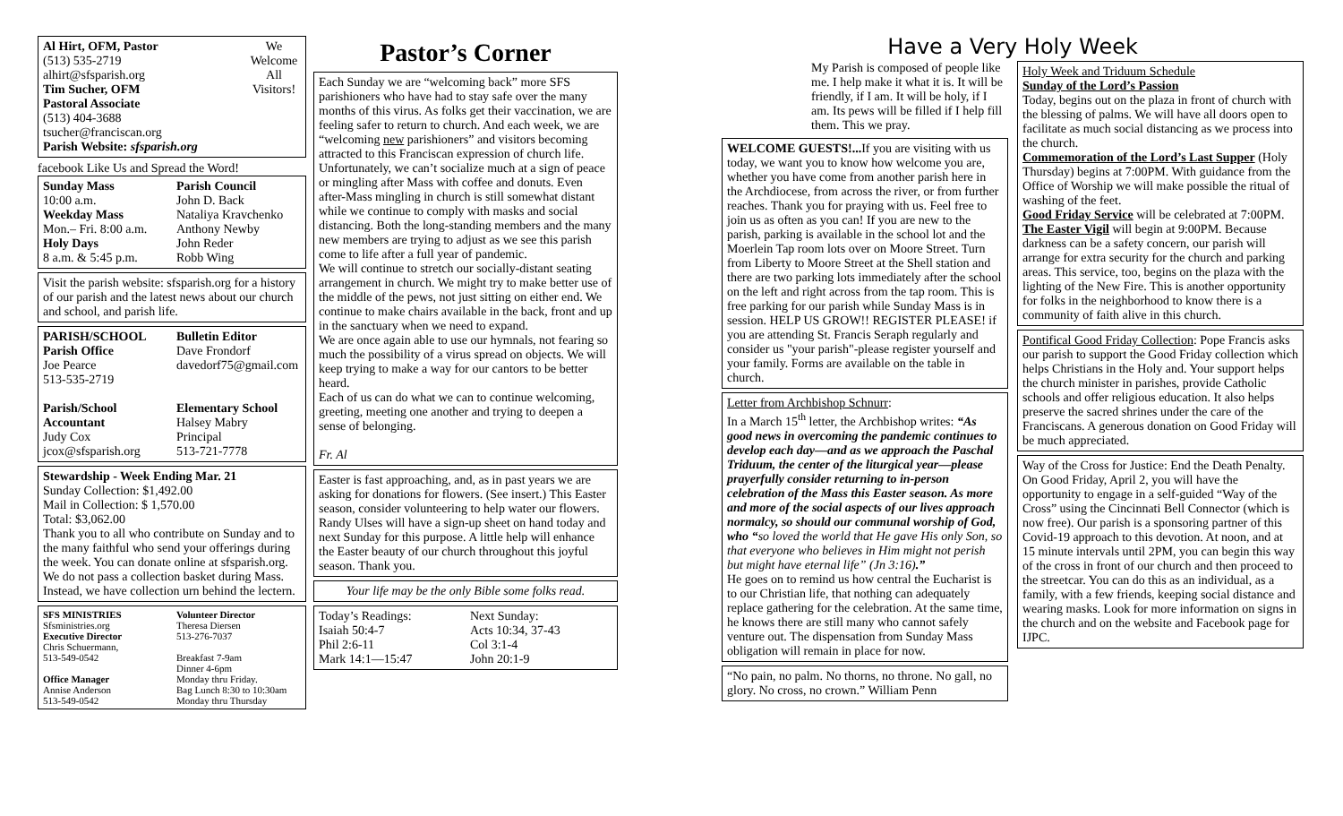Al Hirt, OFM, Pastor
(513) 535-2719
alhirt@sfsparish.org
Tim Sucher, OFM
Pastoral Associate
(513) 404-3688
tsucher@franciscan.org
Parish Website: sfsparish.org
We Welcome All Visitors!
facebook Like Us and Spread the Word!
Sunday Mass
10:00 a.m.
Weekday Mass
Mon.– Fri. 8:00 a.m.
Holy Days
8 a.m. & 5:45 p.m.
Parish Council
John D. Back
Nataliya Kravchenko
Anthony Newby
John Reder
Robb Wing
Visit the parish website: sfsparish.org for a history of our parish and the latest news about our church and school, and parish life.
PARISH/SCHOOL
Parish Office
Joe Pearce
513-535-2719
Parish/School Accountant
Judy Cox
jcox@sfsparish.org
Bulletin Editor
Dave Frondorf
davedorf75@gmail.com
Elementary School
Halsey Mabry
Principal
513-721-7778
Stewardship - Week Ending Mar. 21
Sunday Collection: $1,492.00
Mail in Collection: $ 1,570.00
Total: $3,062.00
Thank you to all who contribute on Sunday and to the many faithful who send your offerings during the week. You can donate online at sfsparish.org. We do not pass a collection basket during Mass. Instead, we have collection urn behind the lectern.
SFS MINISTRIES
Sfsministries.org
Executive Director
Chris Schuermann,
513-549-0542
Office Manager
Annise Anderson
513-549-0542
Volunteer Director
Theresa Diersen
513-276-7037
Breakfast 7-9am
Dinner 4-6pm
Monday thru Friday.
Bag Lunch 8:30 to 10:30am
Monday thru Thursday
Pastor’s Corner
Each Sunday we are “welcoming back” more SFS parishioners who have had to stay safe over the many months of this virus. As folks get their vaccination, we are feeling safer to return to church. And each week, we are “welcoming new parishioners” and visitors becoming attracted to this Franciscan expression of church life. Unfortunately, we can’t socialize much at a sign of peace or mingling after Mass with coffee and donuts. Even after-Mass mingling in church is still somewhat distant while we continue to comply with masks and social distancing. Both the long-standing members and the many new members are trying to adjust as we see this parish come to life after a full year of pandemic.
We will continue to stretch our socially-distant seating arrangement in church. We might try to make better use of the middle of the pews, not just sitting on either end. We continue to make chairs available in the back, front and up in the sanctuary when we need to expand.
We are once again able to use our hymnals, not fearing so much the possibility of a virus spread on objects. We will keep trying to make a way for our cantors to be better heard.
Each of us can do what we can to continue welcoming, greeting, meeting one another and trying to deepen a sense of belonging.
Fr. Al
Easter is fast approaching, and, as in past years we are asking for donations for flowers. (See insert.) This Easter season, consider volunteering to help water our flowers. Randy Ulses will have a sign-up sheet on hand today and next Sunday for this purpose. A little help will enhance the Easter beauty of our church throughout this joyful season. Thank you.
Your life may be the only Bible some folks read.
Today’s Readings:
Isaiah 50:4-7
Phil 2:6-11
Mark 14:1—15:47
Next Sunday:
Acts 10:34, 37-43
Col 3:1-4
John 20:1-9
Have a Very Holy Week
My Parish is composed of people like me. I help make it what it is. It will be friendly, if I am. It will be holy, if I am. Its pews will be filled if I help fill them. This we pray.
WELCOME GUESTS!... If you are visiting with us today, we want you to know how welcome you are, whether you have come from another parish here in the Archdiocese, from across the river, or from further reaches. Thank you for praying with us. Feel free to join us as often as you can! If you are new to the parish, parking is available in the school lot and the Moerlein Tap room lots over on Moore Street. Turn from Liberty to Moore Street at the Shell station and there are two parking lots immediately after the school on the left and right across from the tap room. This is free parking for our parish while Sunday Mass is in session. HELP US GROW!! REGISTER PLEASE! if you are attending St. Francis Seraph regularly and consider us "your parish"-please register yourself and your family. Forms are available on the table in church.
Letter from Archbishop Schnurr:
In a March 15<sup>th</sup> letter, the Archbishop writes: “As good news in overcoming the pandemic continues to develop each day—and as we approach the Paschal Triduum, the center of the liturgical year—please prayerfully consider returning to in-person celebration of the Mass this Easter season. As more and more of the social aspects of our lives approach normalcy, so should our communal worship of God, who “so loved the world that He gave His only Son, so that everyone who believes in Him might not perish but might have eternal life” (Jn 3:16).”
He goes on to remind us how central the Eucharist is to our Christian life, that nothing can adequately replace gathering for the celebration. At the same time, he knows there are still many who cannot safely venture out. The dispensation from Sunday Mass obligation will remain in place for now.
“No pain, no palm. No thorns, no throne. No gall, no glory. No cross, no crown.” William Penn
Holy Week and Triduum Schedule
Sunday of the Lord’s Passion
Today, begins out on the plaza in front of church with the blessing of palms. We will have all doors open to facilitate as much social distancing as we process into the church.
Commemoration of the Lord’s Last Supper (Holy Thursday) begins at 7:00PM. With guidance from the Office of Worship we will make possible the ritual of washing of the feet.
Good Friday Service will be celebrated at 7:00PM.
The Easter Vigil will begin at 9:00PM. Because darkness can be a safety concern, our parish will arrange for extra security for the church and parking areas. This service, too, begins on the plaza with the lighting of the New Fire. This is another opportunity for folks in the neighborhood to know there is a community of faith alive in this church.
Pontifical Good Friday Collection: Pope Francis asks our parish to support the Good Friday collection which helps Christians in the Holy and. Your support helps the church minister in parishes, provide Catholic schools and offer religious education. It also helps preserve the sacred shrines under the care of the Franciscans. A generous donation on Good Friday will be much appreciated.
Way of the Cross for Justice: End the Death Penalty. On Good Friday, April 2, you will have the opportunity to engage in a self-guided “Way of the Cross” using the Cincinnati Bell Connector (which is now free). Our parish is a sponsoring partner of this Covid-19 approach to this devotion. At noon, and at 15 minute intervals until 2PM, you can begin this way of the cross in front of our church and then proceed to the streetcar. You can do this as an individual, as a family, with a few friends, keeping social distance and wearing masks. Look for more information on signs in the church and on the website and Facebook page for IJPC.